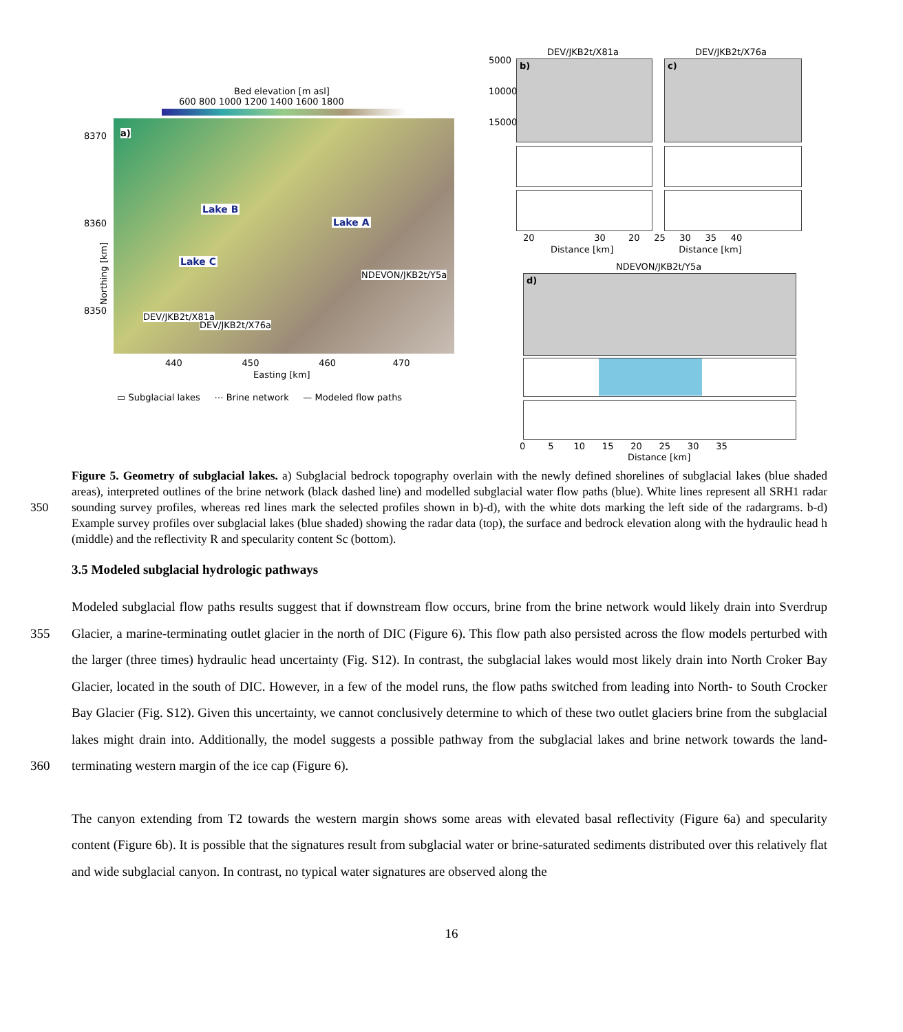Bed elevation [m asl]
600 800 1000 1200 1400 1600 1800
a)
Lake B
Lake A
Lake C
NDEVON/JKB2t/Y5a
DEV/JKB2t/X81a
DEV/JKB2t/X76a
8370
8360
8350
Northing [km]
440 450 460 470
Easting [km]
▭ Subglacial lakes ⋯ Brine network — Modeled flow paths
DEV/JKB2t/X81a DEV/JKB2t/X76a
b) c)
5000
10000
15000
20 30 20 25 30 35 40
Distance [km] Distance [km]
NDEVON/JKB2t/Y5a
d)
0 5 10 15 20 25 30 35
Distance [km]
Figure 5. Geometry of subglacial lakes. a) Subglacial bedrock topography overlain with the newly defined shorelines of subglacial lakes (blue shaded areas), interpreted outlines of the brine network (black dashed line) and modelled subglacial water flow paths (blue). White lines represent all SRH1 radar sounding survey profiles, whereas red lines mark the selected profiles shown in b)-d), with the white dots 350 marking the left side of the radargrams. b-d) Example survey profiles over subglacial lakes (blue shaded) showing the radar data (top), the surface and bedrock elevation along with the hydraulic head h (middle) and the reflectivity R and specularity content Sc (bottom).
3.5 Modeled subglacial hydrologic pathways
Modeled subglacial flow paths results suggest that if downstream flow occurs, brine from the brine network would likely drain into Sverdrup Glacier, a marine-terminating outlet glacier in the north of DIC (Figure 6). This flow path also persisted across 355 the flow models perturbed with the larger (three times) hydraulic head uncertainty (Fig. S12). In contrast, the subglacial lakes would most likely drain into North Croker Bay Glacier, located in the south of DIC. However, in a few of the model runs, the flow paths switched from leading into North- to South Crocker Bay Glacier (Fig. S12). Given this uncertainty, we cannot conclusively determine to which of these two outlet glaciers brine from the subglacial lakes might drain into. Additionally, the model suggests a possible pathway from the subglacial lakes and brine network towards the land-terminating western margin 360 of the ice cap (Figure 6).
The canyon extending from T2 towards the western margin shows some areas with elevated basal reflectivity (Figure 6a) and specularity content (Figure 6b). It is possible that the signatures result from subglacial water or brine-saturated sediments distributed over this relatively flat and wide subglacial canyon. In contrast, no typical water signatures are observed along the
16